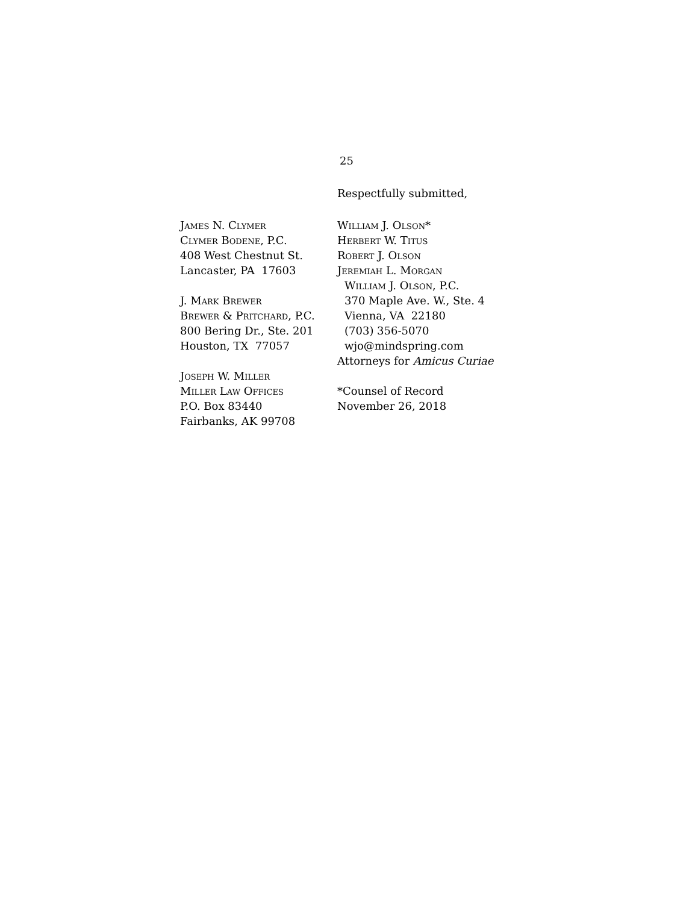25
Respectfully submitted,
James N. Clymer
Clymer Bodene, P.C.
408 West Chestnut St.
Lancaster, PA 17603
J. Mark Brewer
Brewer & Pritchard, P.C.
800 Bering Dr., Ste. 201
Houston, TX 77057
Joseph W. Miller
Miller Law Offices
P.O. Box 83440
Fairbanks, AK 99708
William J. Olson*
Herbert W. Titus
Robert J. Olson
Jeremiah L. Morgan
William J. Olson, P.C.
370 Maple Ave. W., Ste. 4
Vienna, VA 22180
(703) 356-5070
wjo@mindspring.com
Attorneys for Amicus Curiae
*Counsel of Record
November 26, 2018